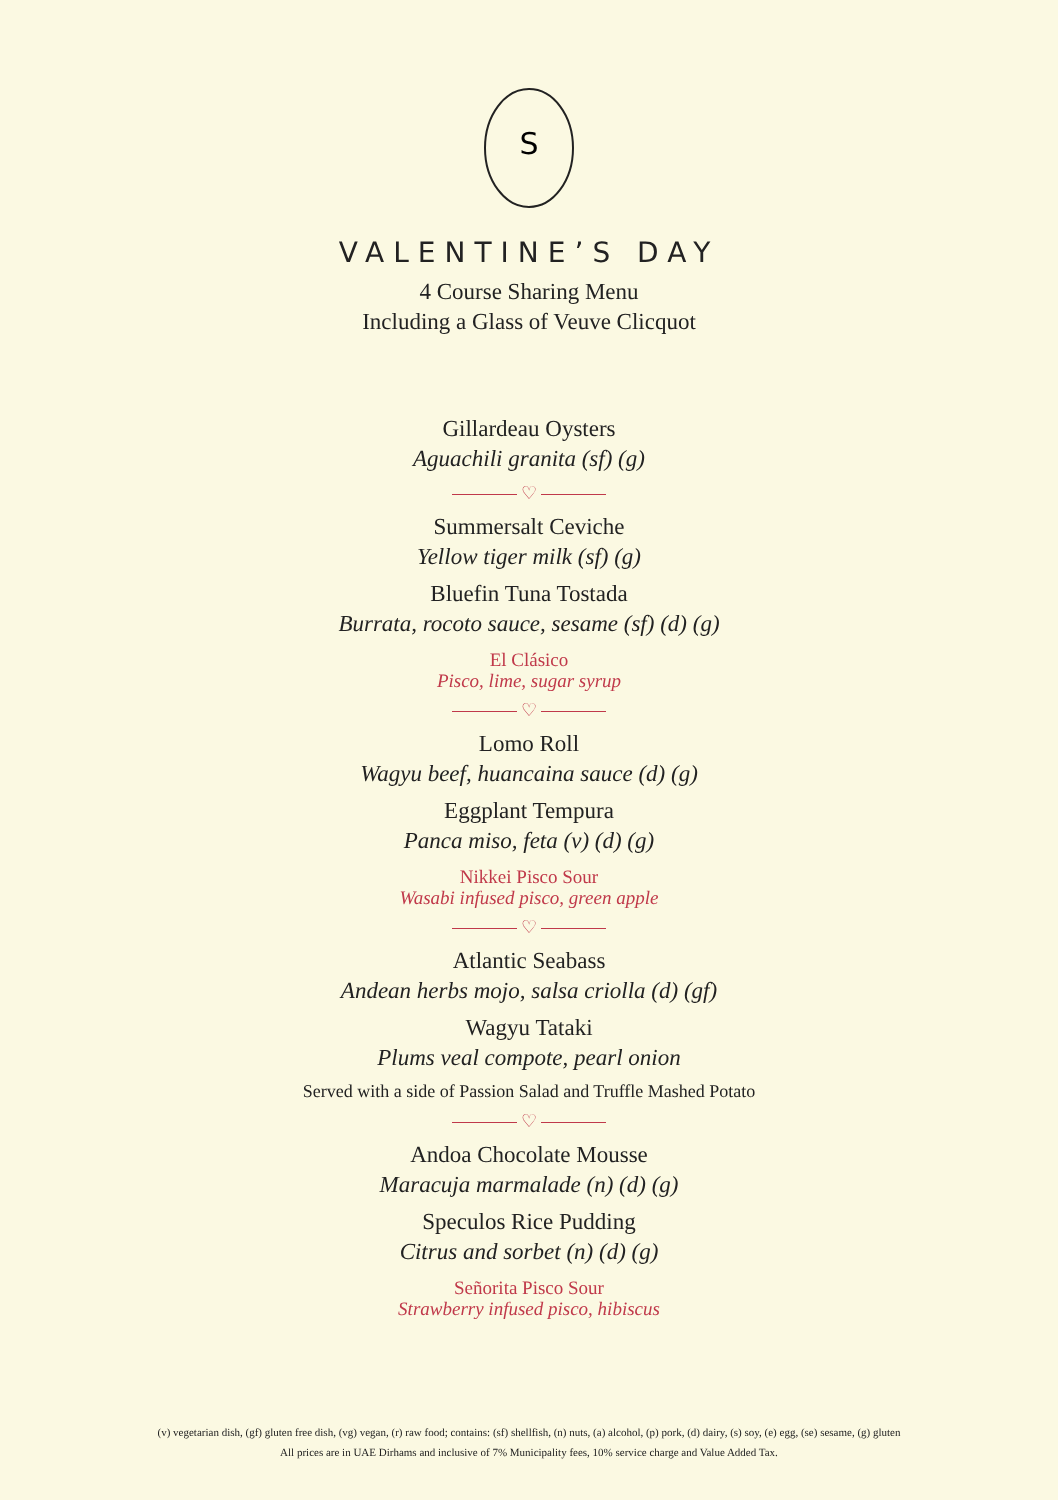S
VALENTINE’S DAY
4 Course Sharing Menu
Including a Glass of Veuve Clicquot
Gillardeau Oysters
Aguachili granita (sf) (g)
♡
Summersalt Ceviche
Yellow tiger milk (sf) (g)
Bluefin Tuna Tostada
Burrata, rocoto sauce, sesame (sf) (d) (g)
El Clásico
Pisco, lime, sugar syrup
♡
Lomo Roll
Wagyu beef, huancaina sauce (d) (g)
Eggplant Tempura
Panca miso, feta (v) (d) (g)
Nikkei Pisco Sour
Wasabi infused pisco, green apple
♡
Atlantic Seabass
Andean herbs mojo, salsa criolla (d) (gf)
Wagyu Tataki
Plums veal compote, pearl onion
Served with a side of Passion Salad and Truffle Mashed Potato
♡
Andoa Chocolate Mousse
Maracuja marmalade (n) (d) (g)
Speculos Rice Pudding
Citrus and sorbet (n) (d) (g)
Señorita Pisco Sour
Strawberry infused pisco, hibiscus
(v) vegetarian dish, (gf) gluten free dish, (vg) vegan, (r) raw food; contains: (sf) shellfish, (n) nuts, (a) alcohol, (p) pork, (d) dairy, (s) soy, (e) egg, (se) sesame, (g) gluten
All prices are in UAE Dirhams and inclusive of 7% Municipality fees, 10% service charge and Value Added Tax.